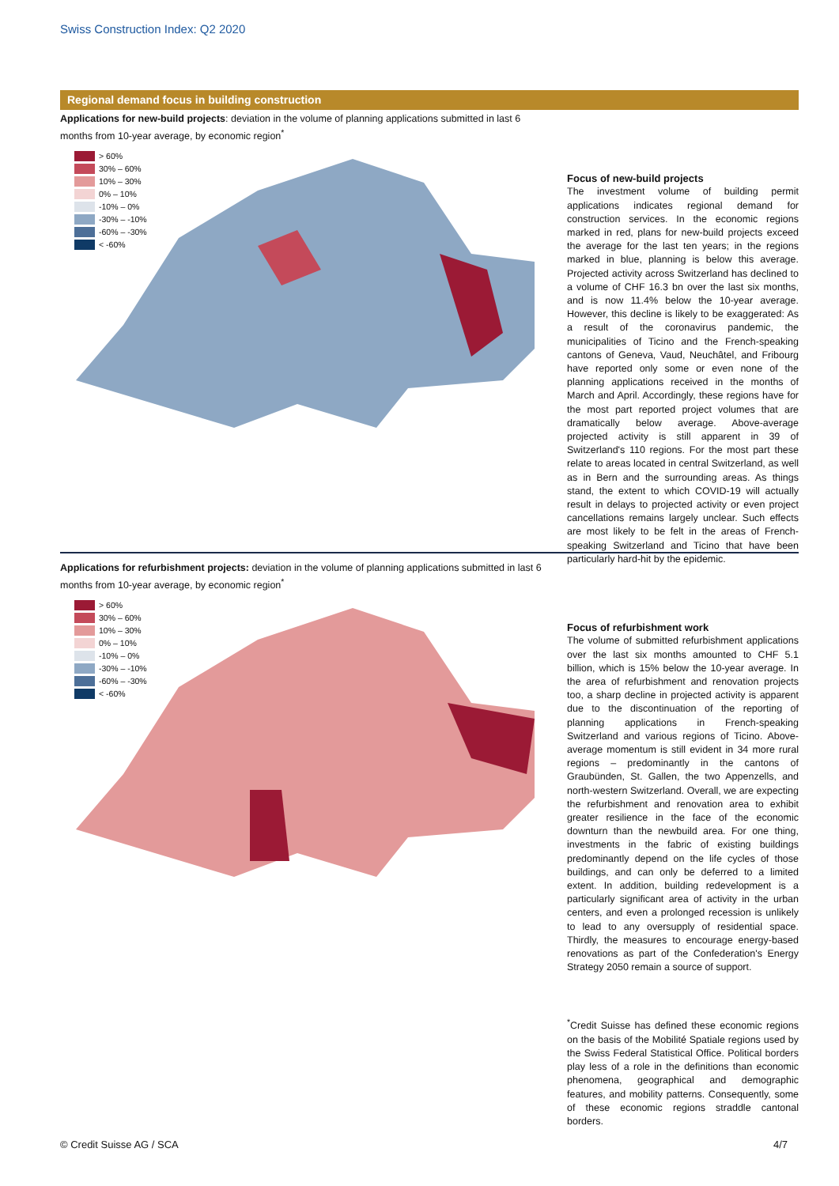Swiss Construction Index: Q2 2020
Regional demand focus in building construction
Applications for new-build projects: deviation in the volume of planning applications submitted in last 6 months from 10-year average, by economic region<sup>*</sup>
> 60%
30% – 60%
10% – 30%
0% – 10%
-10% – 0%
-30% – -10%
-60% – -30%
< -60%
Focus of new-build projects
The investment volume of building permit applications indicates regional demand for construction services. In the economic regions marked in red, plans for new-build projects exceed the average for the last ten years; in the regions marked in blue, planning is below this average. Projected activity across Switzerland has declined to a volume of CHF 16.3 bn over the last six months, and is now 11.4% below the 10-year average. However, this decline is likely to be exaggerated: As a result of the coronavirus pandemic, the municipalities of Ticino and the French-speaking cantons of Geneva, Vaud, Neuchâtel, and Fribourg have reported only some or even none of the planning applications received in the months of March and April. Accordingly, these regions have for the most part reported project volumes that are dramatically below average. Above-average projected activity is still apparent in 39 of Switzerland's 110 regions. For the most part these relate to areas located in central Switzerland, as well as in Bern and the surrounding areas. As things stand, the extent to which COVID-19 will actually result in delays to projected activity or even project cancellations remains largely unclear. Such effects are most likely to be felt in the areas of French-speaking Switzerland and Ticino that have been particularly hard-hit by the epidemic.
Applications for refurbishment projects: deviation in the volume of planning applications submitted in last 6 months from 10-year average, by economic region<sup>*</sup>
> 60%
30% – 60%
10% – 30%
0% – 10%
-10% – 0%
-30% – -10%
-60% – -30%
< -60%
Focus of refurbishment work
The volume of submitted refurbishment applications over the last six months amounted to CHF 5.1 billion, which is 15% below the 10-year average. In the area of refurbishment and renovation projects too, a sharp decline in projected activity is apparent due to the discontinuation of the reporting of planning applications in French-speaking Switzerland and various regions of Ticino. Above-average momentum is still evident in 34 more rural regions – predominantly in the cantons of Graubünden, St. Gallen, the two Appenzells, and north-western Switzerland. Overall, we are expecting the refurbishment and renovation area to exhibit greater resilience in the face of the economic downturn than the newbuild area. For one thing, investments in the fabric of existing buildings predominantly depend on the life cycles of those buildings, and can only be deferred to a limited extent. In addition, building redevelopment is a particularly significant area of activity in the urban centers, and even a prolonged recession is unlikely to lead to any oversupply of residential space. Thirdly, the measures to encourage energy-based renovations as part of the Confederation's Energy Strategy 2050 remain a source of support.
<sup>*</sup> Credit Suisse has defined these economic regions on the basis of the Mobilité Spatiale regions used by the Swiss Federal Statistical Office. Political borders play less of a role in the definitions than economic phenomena, geographical and demographic features, and mobility patterns. Consequently, some of these economic regions straddle cantonal borders.
© Credit Suisse AG / SCA 4/7